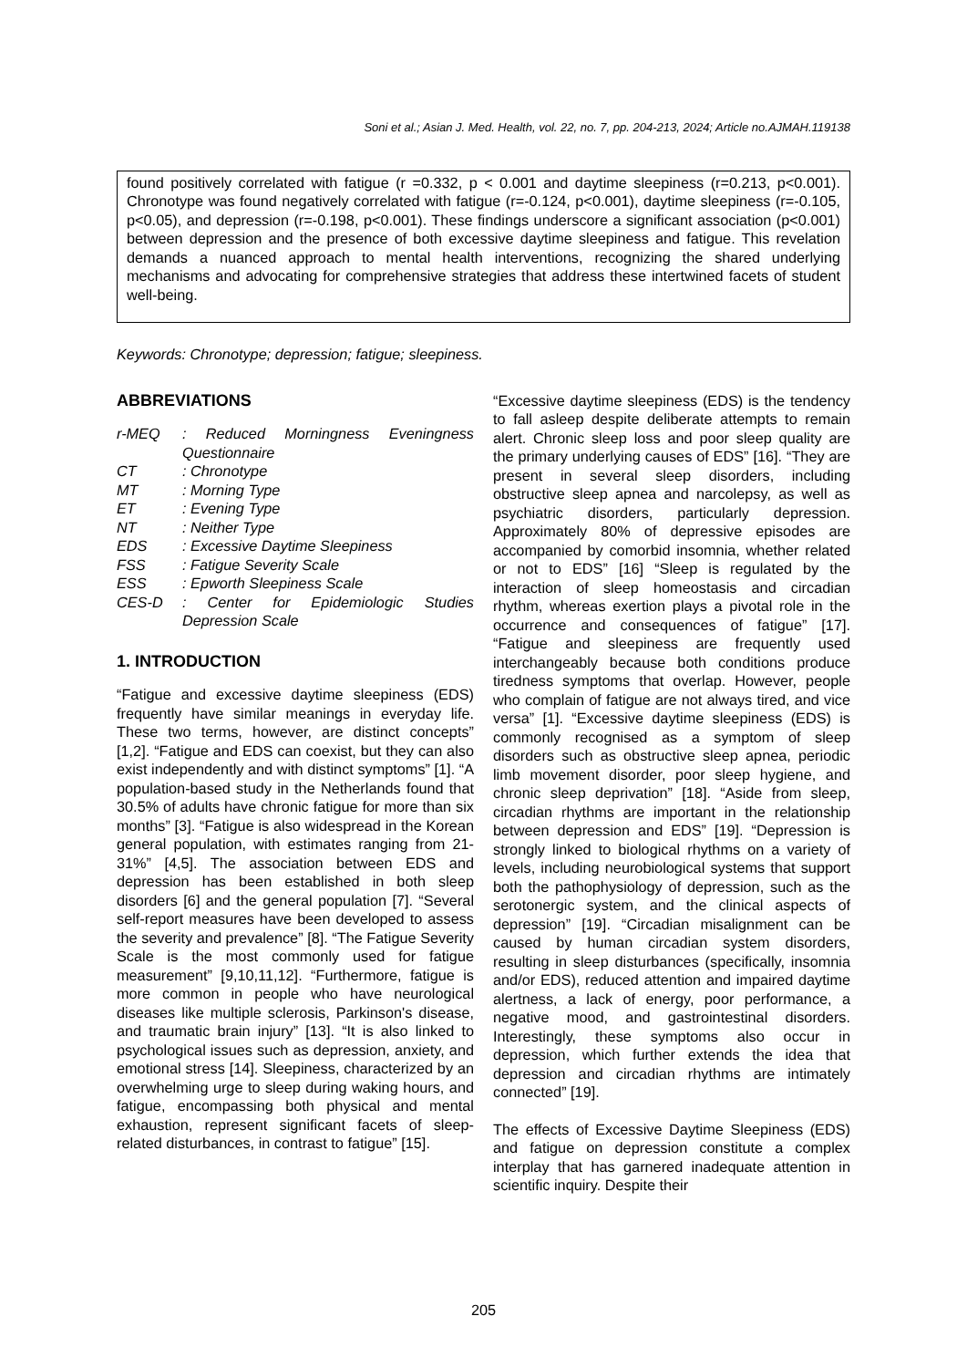Soni et al.; Asian J. Med. Health, vol. 22, no. 7, pp. 204-213, 2024; Article no.AJMAH.119138
found positively correlated with fatigue (r =0.332, p < 0.001 and daytime sleepiness (r=0.213, p<0.001). Chronotype was found negatively correlated with fatigue (r=-0.124, p<0.001), daytime sleepiness (r=-0.105, p<0.05), and depression (r=-0.198, p<0.001). These findings underscore a significant association (p<0.001) between depression and the presence of both excessive daytime sleepiness and fatigue. This revelation demands a nuanced approach to mental health interventions, recognizing the shared underlying mechanisms and advocating for comprehensive strategies that address these intertwined facets of student well-being.
Keywords: Chronotype; depression; fatigue; sleepiness.
ABBREVIATIONS
| r-MEQ | : Reduced Morningness Eveningness Questionnaire |
| CT | : Chronotype |
| MT | : Morning Type |
| ET | : Evening Type |
| NT | : Neither Type |
| EDS | : Excessive Daytime Sleepiness |
| FSS | : Fatigue Severity Scale |
| ESS | : Epworth Sleepiness Scale |
| CES-D | : Center for Epidemiologic Studies Depression Scale |
1. INTRODUCTION
“Fatigue and excessive daytime sleepiness (EDS) frequently have similar meanings in everyday life. These two terms, however, are distinct concepts” [1,2]. “Fatigue and EDS can coexist, but they can also exist independently and with distinct symptoms” [1]. “A population-based study in the Netherlands found that 30.5% of adults have chronic fatigue for more than six months” [3]. “Fatigue is also widespread in the Korean general population, with estimates ranging from 21-31%” [4,5]. The association between EDS and depression has been established in both sleep disorders [6] and the general population [7]. “Several self-report measures have been developed to assess the severity and prevalence” [8]. “The Fatigue Severity Scale is the most commonly used for fatigue measurement” [9,10,11,12]. “Furthermore, fatigue is more common in people who have neurological diseases like multiple sclerosis, Parkinson's disease, and traumatic brain injury” [13]. “It is also linked to psychological issues such as depression, anxiety, and emotional stress [14]. Sleepiness, characterized by an overwhelming urge to sleep during waking hours, and fatigue, encompassing both physical and mental exhaustion, represent significant facets of sleep-related disturbances, in contrast to fatigue” [15].
“Excessive daytime sleepiness (EDS) is the tendency to fall asleep despite deliberate attempts to remain alert. Chronic sleep loss and poor sleep quality are the primary underlying causes of EDS” [16]. “They are present in several sleep disorders, including obstructive sleep apnea and narcolepsy, as well as psychiatric disorders, particularly depression. Approximately 80% of depressive episodes are accompanied by comorbid insomnia, whether related or not to EDS” [16] “Sleep is regulated by the interaction of sleep homeostasis and circadian rhythm, whereas exertion plays a pivotal role in the occurrence and consequences of fatigue” [17]. “Fatigue and sleepiness are frequently used interchangeably because both conditions produce tiredness symptoms that overlap. However, people who complain of fatigue are not always tired, and vice versa” [1]. “Excessive daytime sleepiness (EDS) is commonly recognised as a symptom of sleep disorders such as obstructive sleep apnea, periodic limb movement disorder, poor sleep hygiene, and chronic sleep deprivation” [18]. “Aside from sleep, circadian rhythms are important in the relationship between depression and EDS” [19]. “Depression is strongly linked to biological rhythms on a variety of levels, including neurobiological systems that support both the pathophysiology of depression, such as the serotonergic system, and the clinical aspects of depression” [19]. “Circadian misalignment can be caused by human circadian system disorders, resulting in sleep disturbances (specifically, insomnia and/or EDS), reduced attention and impaired daytime alertness, a lack of energy, poor performance, a negative mood, and gastrointestinal disorders. Interestingly, these symptoms also occur in depression, which further extends the idea that depression and circadian rhythms are intimately connected” [19].
The effects of Excessive Daytime Sleepiness (EDS) and fatigue on depression constitute a complex interplay that has garnered inadequate attention in scientific inquiry. Despite their
205